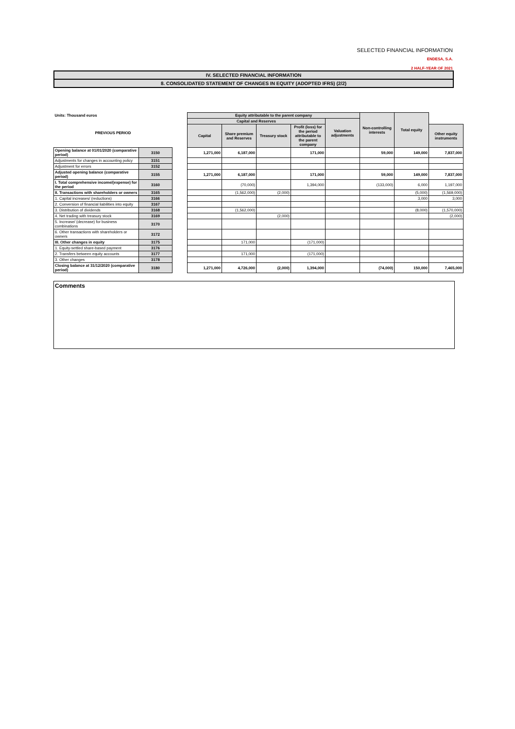SELECTED FINANCIAL INFORMATION
ENDESA, S.A.
2 HALF-YEAR OF 2021
IV. SELECTED FINANCIAL INFORMATION
8. CONSOLIDATED STATEMENT OF CHANGES IN EQUITY (ADOPTED IFRS) (2/2)
| Units: Thousand euros | | | Equity attributable to the parent company | | | | | Non-controlling interests | Total equity | |
| PREVIOUS PERIOD | | | Capital and Reserves | | | | Valuation adjustments | | | |
| | | | Capital | Share premium and Reserves | Treasury stock | Profit (loss) for the period attributable to the parent company | | | | Other equity instruments |
| Opening balance at 01/01/2020 (comparative period) | 3150 | | 1,271,000 | 6,187,000 | | 171,000 | | 59,000 | 149,000 | 7,837,000 |
| Adjustments for changes in accounting policy | 3151 | | | | | | | | | |
| Adjustment for errors | 3152 | | | | | | | | | |
| Adjusted opening balance (comparative period) | 3155 | | 1,271,000 | 6,187,000 | | 171,000 | | 59,000 | 149,000 | 7,837,000 |
| I. Total comprehensive income/(expense) for the period | 3160 | | | (70,000) | | 1,394,000 | | (133,000) | 6,000 | 1,197,000 |
| II. Transactions with shareholders or owners | 3165 | | | (1,562,000) | (2,000) | | | | (5,000) | (1,569,000) |
| 1. Capital increases/ (reductions) | 3166 | | | | | | | | 3,000 | 3,000 |
| 2. Conversion of financial liabilities into equity | 3167 | | | | | | | | | |
| 3. Distribution of dividends | 3168 | | | (1,562,000) | | | | | (8,000) | (1,570,000) |
| 4. Net trading with treasury stock | 3169 | | | | (2,000) | | | | | (2,000) |
| 5. Increase/ (decrease) for business combinations | 3170 | | | | | | | | | |
| 6. Other transactions with shareholders or owners | 3172 | | | | | | | | | |
| III. Other changes in equity | 3175 | | | 171,000 | | (171,000) | | | | |
| 1. Equity-settled share-based payment | 3176 | | | | | | | | | |
| 2. Transfers between equity accounts | 3177 | | | 171,000 | | (171,000) | | | | |
| 3. Other changes | 3178 | | | | | | | | | |
| Closing balance at 31/12/2020 (comparative period) | 3180 | | 1,271,000 | 4,726,000 | (2,000) | 1,394,000 | | (74,000) | 150,000 | 7,465,000 |
Comments